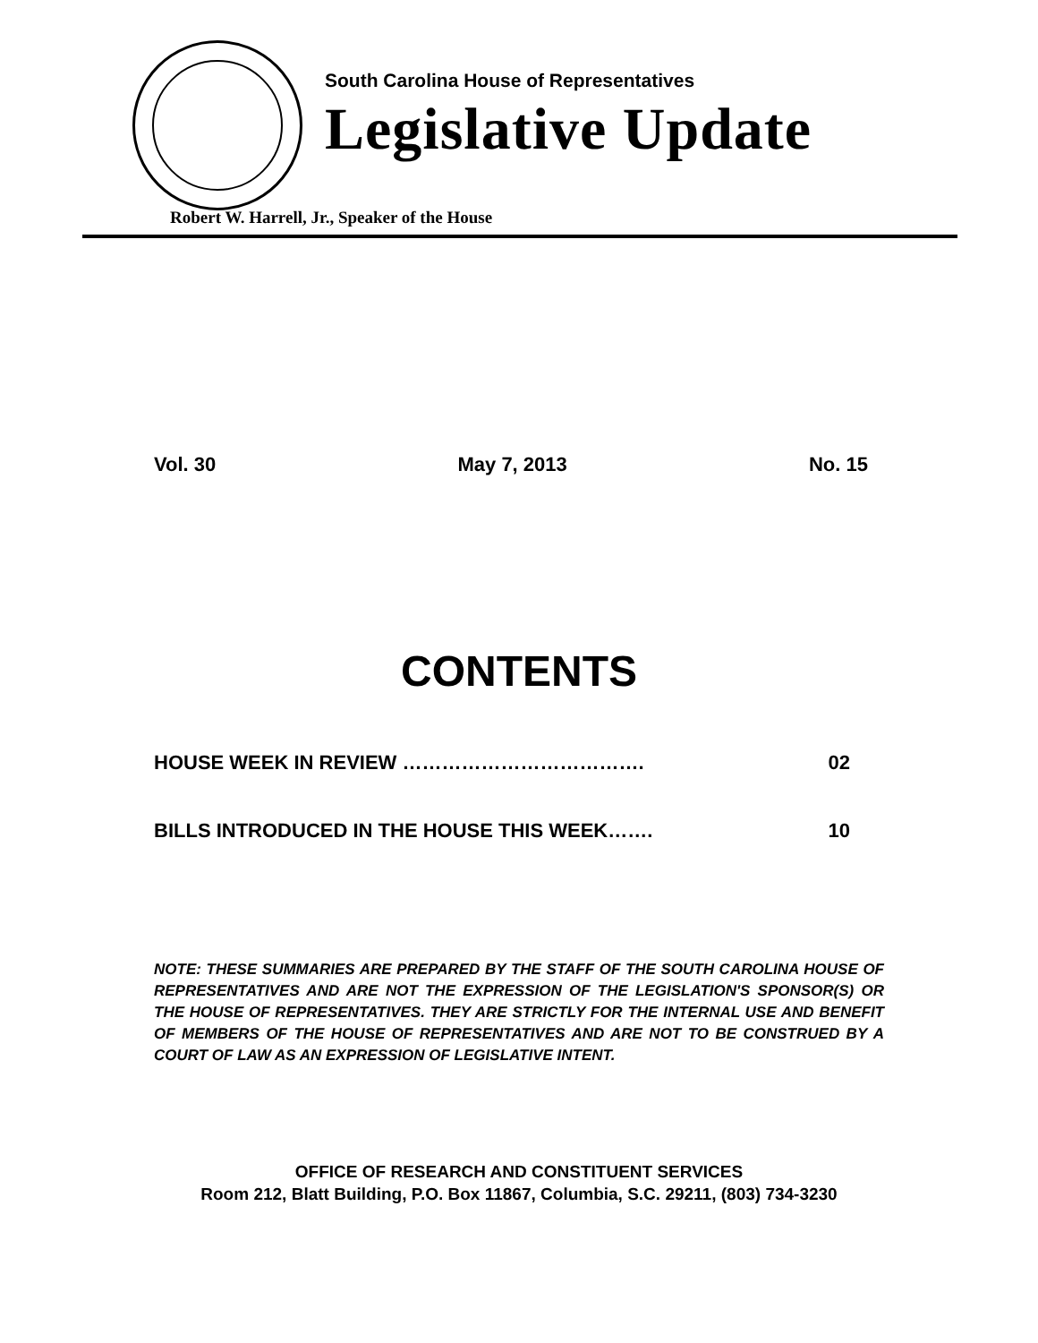South Carolina House of Representatives
Legislative Update
Robert W. Harrell, Jr., Speaker of the House
Vol. 30 May 7, 2013 No. 15
CONTENTS
HOUSE WEEK IN REVIEW ………………………………. 02
BILLS INTRODUCED IN THE HOUSE THIS WEEK……. 10
NOTE: THESE SUMMARIES ARE PREPARED BY THE STAFF OF THE SOUTH CAROLINA HOUSE OF REPRESENTATIVES AND ARE NOT THE EXPRESSION OF THE LEGISLATION'S SPONSOR(S) OR THE HOUSE OF REPRESENTATIVES. THEY ARE STRICTLY FOR THE INTERNAL USE AND BENEFIT OF MEMBERS OF THE HOUSE OF REPRESENTATIVES AND ARE NOT TO BE CONSTRUED BY A COURT OF LAW AS AN EXPRESSION OF LEGISLATIVE INTENT.
OFFICE OF RESEARCH AND CONSTITUENT SERVICES
Room 212, Blatt Building, P.O. Box 11867, Columbia, S.C. 29211, (803) 734-3230